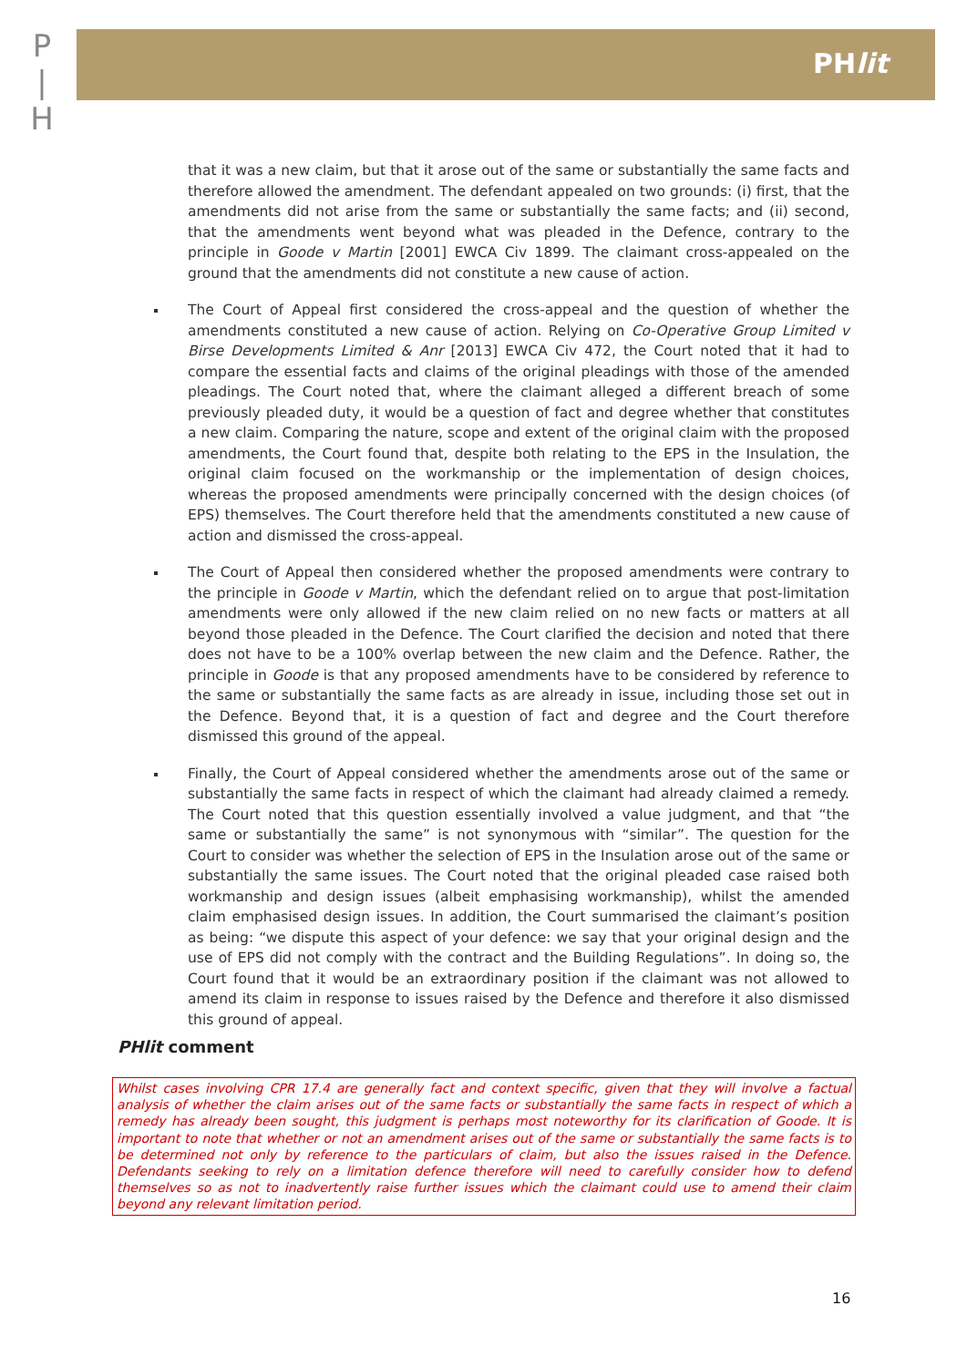P
|
H
PHlit
that it was a new claim, but that it arose out of the same or substantially the same facts and therefore allowed the amendment. The defendant appealed on two grounds: (i) first, that the amendments did not arise from the same or substantially the same facts; and (ii) second, that the amendments went beyond what was pleaded in the Defence, contrary to the principle in Goode v Martin [2001] EWCA Civ 1899. The claimant cross-appealed on the ground that the amendments did not constitute a new cause of action.
The Court of Appeal first considered the cross-appeal and the question of whether the amendments constituted a new cause of action. Relying on Co-Operative Group Limited v Birse Developments Limited & Anr [2013] EWCA Civ 472, the Court noted that it had to compare the essential facts and claims of the original pleadings with those of the amended pleadings. The Court noted that, where the claimant alleged a different breach of some previously pleaded duty, it would be a question of fact and degree whether that constitutes a new claim. Comparing the nature, scope and extent of the original claim with the proposed amendments, the Court found that, despite both relating to the EPS in the Insulation, the original claim focused on the workmanship or the implementation of design choices, whereas the proposed amendments were principally concerned with the design choices (of EPS) themselves. The Court therefore held that the amendments constituted a new cause of action and dismissed the cross-appeal.
The Court of Appeal then considered whether the proposed amendments were contrary to the principle in Goode v Martin, which the defendant relied on to argue that post-limitation amendments were only allowed if the new claim relied on no new facts or matters at all beyond those pleaded in the Defence. The Court clarified the decision and noted that there does not have to be a 100% overlap between the new claim and the Defence. Rather, the principle in Goode is that any proposed amendments have to be considered by reference to the same or substantially the same facts as are already in issue, including those set out in the Defence. Beyond that, it is a question of fact and degree and the Court therefore dismissed this ground of the appeal.
Finally, the Court of Appeal considered whether the amendments arose out of the same or substantially the same facts in respect of which the claimant had already claimed a remedy. The Court noted that this question essentially involved a value judgment, and that “the same or substantially the same” is not synonymous with “similar”. The question for the Court to consider was whether the selection of EPS in the Insulation arose out of the same or substantially the same issues. The Court noted that the original pleaded case raised both workmanship and design issues (albeit emphasising workmanship), whilst the amended claim emphasised design issues. In addition, the Court summarised the claimant’s position as being: “we dispute this aspect of your defence: we say that your original design and the use of EPS did not comply with the contract and the Building Regulations”. In doing so, the Court found that it would be an extraordinary position if the claimant was not allowed to amend its claim in response to issues raised by the Defence and therefore it also dismissed this ground of appeal.
PHlit comment
Whilst cases involving CPR 17.4 are generally fact and context specific, given that they will involve a factual analysis of whether the claim arises out of the same facts or substantially the same facts in respect of which a remedy has already been sought, this judgment is perhaps most noteworthy for its clarification of Goode. It is important to note that whether or not an amendment arises out of the same or substantially the same facts is to be determined not only by reference to the particulars of claim, but also the issues raised in the Defence. Defendants seeking to rely on a limitation defence therefore will need to carefully consider how to defend themselves so as not to inadvertently raise further issues which the claimant could use to amend their claim beyond any relevant limitation period.
16